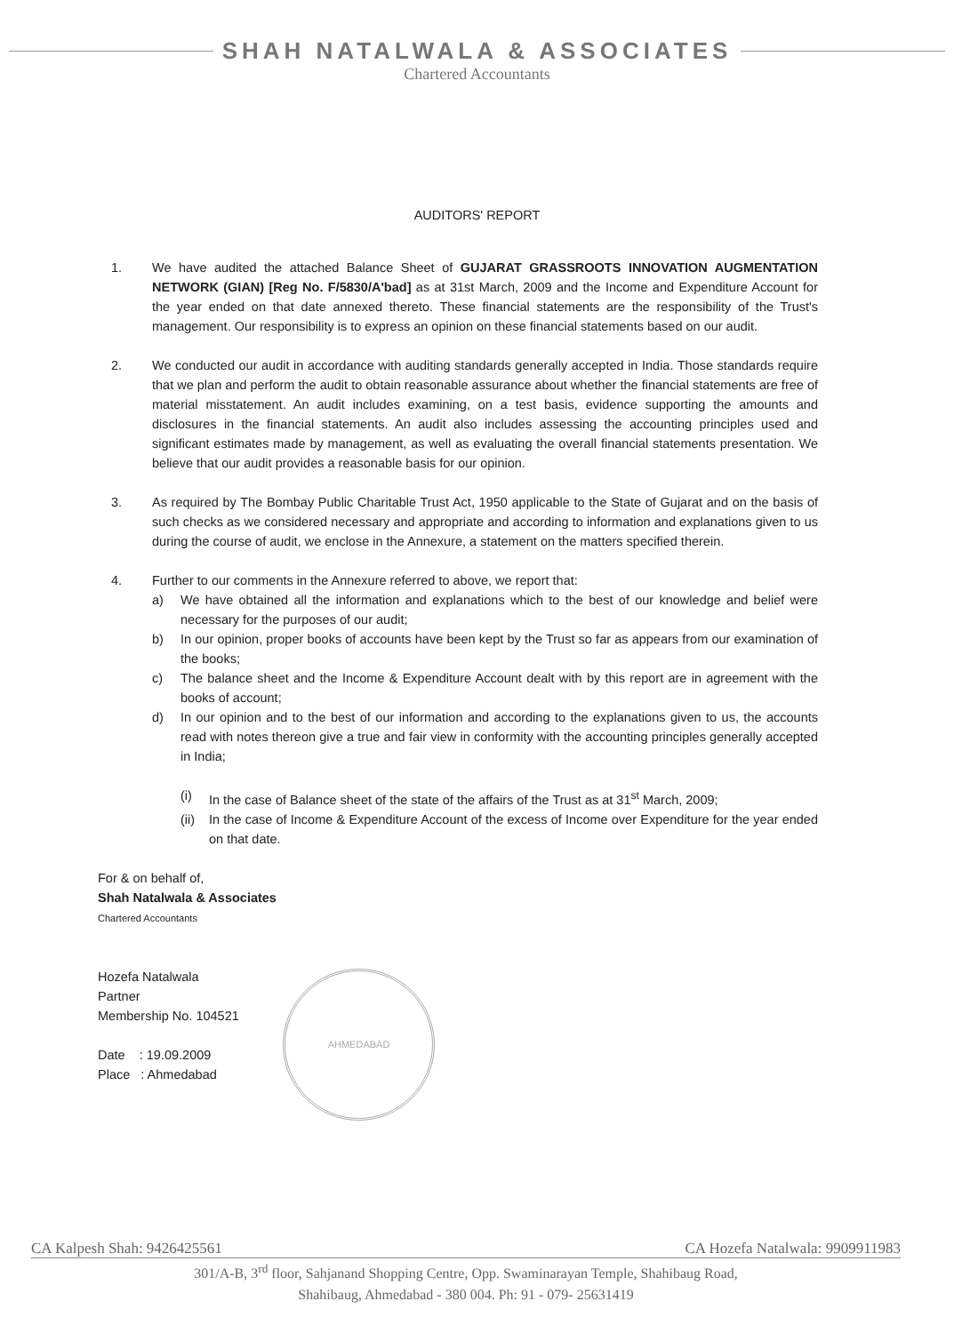SHAH NATALWALA & ASSOCIATES
Chartered Accountants
AUDITORS' REPORT
1. We have audited the attached Balance Sheet of GUJARAT GRASSROOTS INNOVATION AUGMENTATION NETWORK (GIAN) [Reg No. F/5830/A'bad] as at 31st March, 2009 and the Income and Expenditure Account for the year ended on that date annexed thereto. These financial statements are the responsibility of the Trust's management. Our responsibility is to express an opinion on these financial statements based on our audit.
2. We conducted our audit in accordance with auditing standards generally accepted in India. Those standards require that we plan and perform the audit to obtain reasonable assurance about whether the financial statements are free of material misstatement. An audit includes examining, on a test basis, evidence supporting the amounts and disclosures in the financial statements. An audit also includes assessing the accounting principles used and significant estimates made by management, as well as evaluating the overall financial statements presentation. We believe that our audit provides a reasonable basis for our opinion.
3. As required by The Bombay Public Charitable Trust Act, 1950 applicable to the State of Gujarat and on the basis of such checks as we considered necessary and appropriate and according to information and explanations given to us during the course of audit, we enclose in the Annexure, a statement on the matters specified therein.
4. Further to our comments in the Annexure referred to above, we report that:
a) We have obtained all the information and explanations which to the best of our knowledge and belief were necessary for the purposes of our audit;
b) In our opinion, proper books of accounts have been kept by the Trust so far as appears from our examination of the books;
c) The balance sheet and the Income & Expenditure Account dealt with by this report are in agreement with the books of account;
d) In our opinion and to the best of our information and according to the explanations given to us, the accounts read with notes thereon give a true and fair view in conformity with the accounting principles generally accepted in India;
(i) In the case of Balance sheet of the state of the affairs of the Trust as at 31<sup>st</sup> March, 2009;
(ii)
In the case of Income & Expenditure Account of the excess of Income over Expenditure for the year ended on that date.
For & on behalf of,
Shah Natalwala & Associates
Chartered Accountants
Hozefa Natalwala
Partner
Membership No. 104521
Date : 19.09.2009
Place : Ahmedabad
AHMEDABAD
CA Kalpesh Shah: 9426425561 CA Hozefa Natalwala: 9909911983
301/A-B, 3<sup>rd</sup> floor, Sahjanand Shopping Centre, Opp. Swaminarayan Temple, Shahibaug Road,
Shahibaug, Ahmedabad - 380 004. Ph: 91 - 079- 25631419